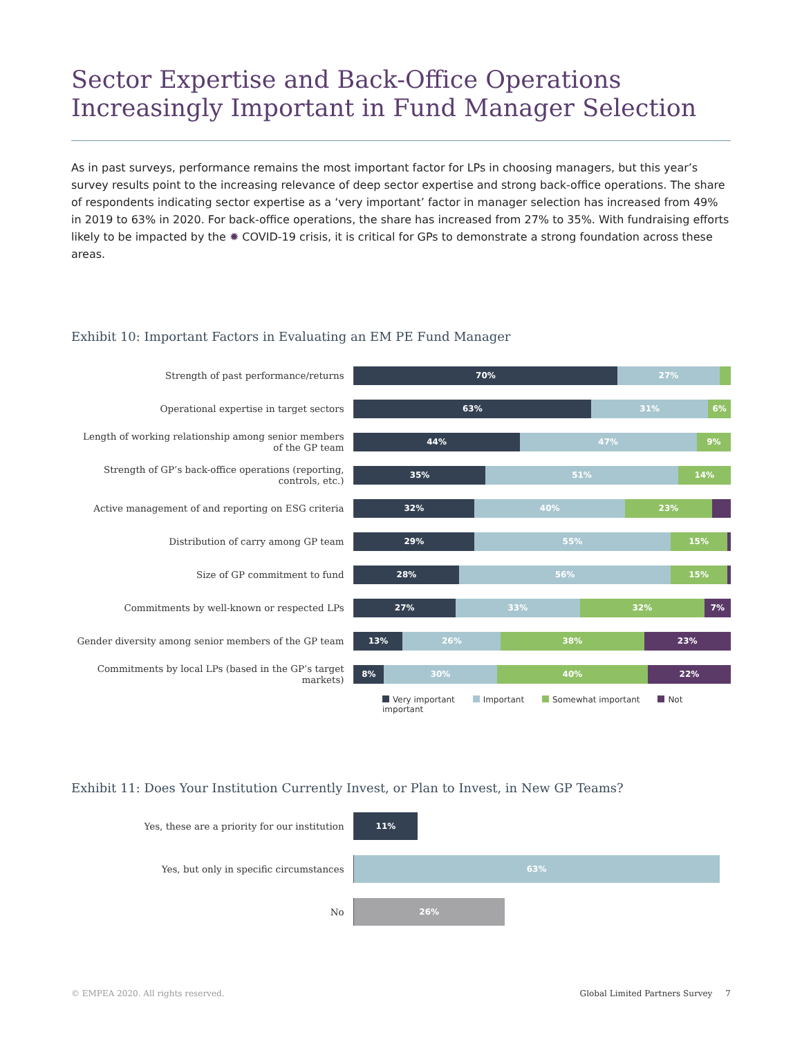Sector Expertise and Back-Office Operations Increasingly Important in Fund Manager Selection
As in past surveys, performance remains the most important factor for LPs in choosing managers, but this year’s survey results point to the increasing relevance of deep sector expertise and strong back-office operations. The share of respondents indicating sector expertise as a ‘very important’ factor in manager selection has increased from 49% in 2019 to 63% in 2020. For back-office operations, the share has increased from 27% to 35%. With fundraising efforts likely to be impacted by the ✹ COVID-19 crisis, it is critical for GPs to demonstrate a strong foundation across these areas.
Exhibit 10: Important Factors in Evaluating an EM PE Fund Manager
Strength of past performance/returns
70% 27%
Operational expertise in target sectors
63% 31% 6%
Length of working relationship among senior members of the GP team
44% 47% 9%
Strength of GP’s back-office operations (reporting, controls, etc.)
35% 51% 14%
Active management of and reporting on ESG criteria
32% 40% 23%
Distribution of carry among GP team
29% 55% 15%
Size of GP commitment to fund
28% 56% 15%
Commitments by well-known or respected LPs
27% 33% 32% 7%
Gender diversity among senior members of the GP team
13% 26% 38% 23%
Commitments by local LPs (based in the GP’s target markets)
8% 30% 40% 22%
Very important Important Somewhat important Not important
Exhibit 11: Does Your Institution Currently Invest, or Plan to Invest, in New GP Teams?
Yes, these are a priority for our institution
11%
Yes, but only in specific circumstances
63%
No
26%
© EMPEA 2020. All rights reserved. Global Limited Partners Survey 7